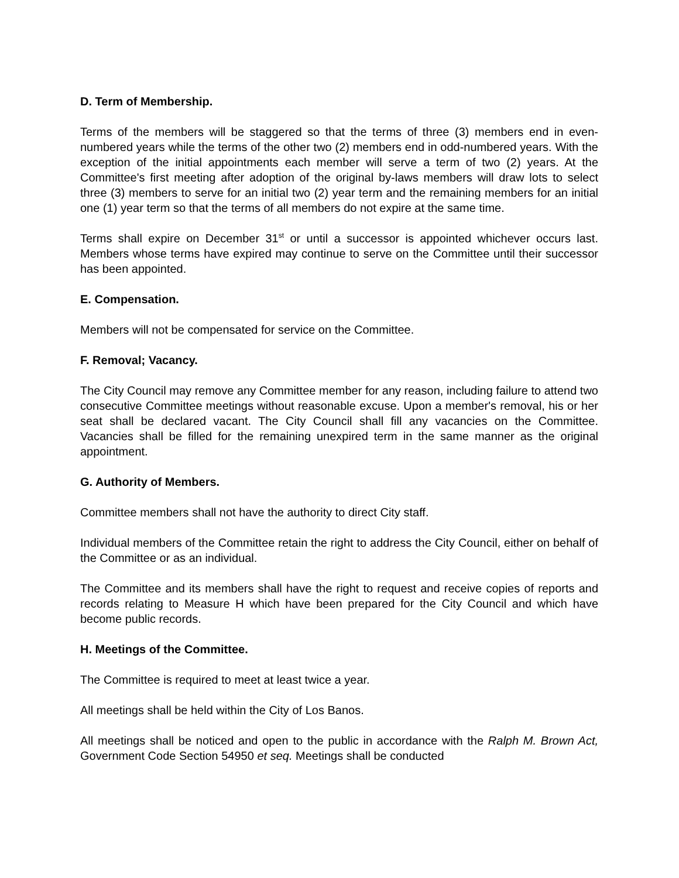D. Term of Membership.
Terms of the members will be staggered so that the terms of three (3) members end in even-numbered years while the terms of the other two (2) members end in odd-numbered years. With the exception of the initial appointments each member will serve a term of two (2) years. At the Committee's first meeting after adoption of the original by-laws members will draw lots to select three (3) members to serve for an initial two (2) year term and the remaining members for an initial one (1) year term so that the terms of all members do not expire at the same time.
Terms shall expire on December 31<sup>st</sup> or until a successor is appointed whichever occurs last. Members whose terms have expired may continue to serve on the Committee until their successor has been appointed.
E. Compensation.
Members will not be compensated for service on the Committee.
F. Removal; Vacancy.
The City Council may remove any Committee member for any reason, including failure to attend two consecutive Committee meetings without reasonable excuse. Upon a member's removal, his or her seat shall be declared vacant. The City Council shall fill any vacancies on the Committee. Vacancies shall be filled for the remaining unexpired term in the same manner as the original appointment.
G. Authority of Members.
Committee members shall not have the authority to direct City staff.
Individual members of the Committee retain the right to address the City Council, either on behalf of the Committee or as an individual.
The Committee and its members shall have the right to request and receive copies of reports and records relating to Measure H which have been prepared for the City Council and which have become public records.
H. Meetings of the Committee.
The Committee is required to meet at least twice a year.
All meetings shall be held within the City of Los Banos.
All meetings shall be noticed and open to the public in accordance with the Ralph M. Brown Act, Government Code Section 54950 et seq. Meetings shall be conducted